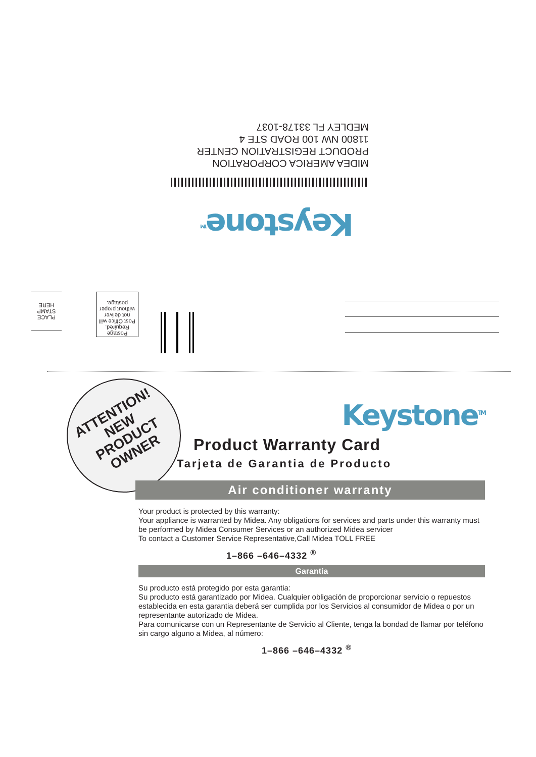MIDEA AMERICA CORPORATION
PRODUCT REGISTRATION CENTER
11800 NW 100 ROAD STE 4
MEDLEY FL 33178-1037
Keystone<sup>TM</sup>
PLACE
STAMP
HERE
Postage
Required.
Post Office will
not deliver
without proper
postage.
ATTENTION!
NEW
PRODUCT
OWNER
Keystone<sup>TM</sup>
Product Warranty Card
Tarjeta de Garantia de Producto
Air conditioner warranty
Your product is protected by this warranty:
Your appliance is warranted by Midea. Any obligations for services and parts under this warranty must be performed by Midea Consumer Services or an authorized Midea servicer
To contact a Customer Service Representative,Call Midea TOLL FREE
1–866 –646–4332 <sup>®</sup>
Garantia
Su producto está protegido por esta garantia:
Su producto está garantizado por Midea. Cualquier obligación de proporcionar servicio o repuestos establecida en esta garantia deberá ser cumplida por los Servicios al consumidor de Midea o por un representante autorizado de Midea.
Para comunicarse con un Representante de Servicio al Cliente, tenga la bondad de llamar por teléfono sin cargo alguno a Midea, al número:
1–866 –646–4332 <sup>®</sup>